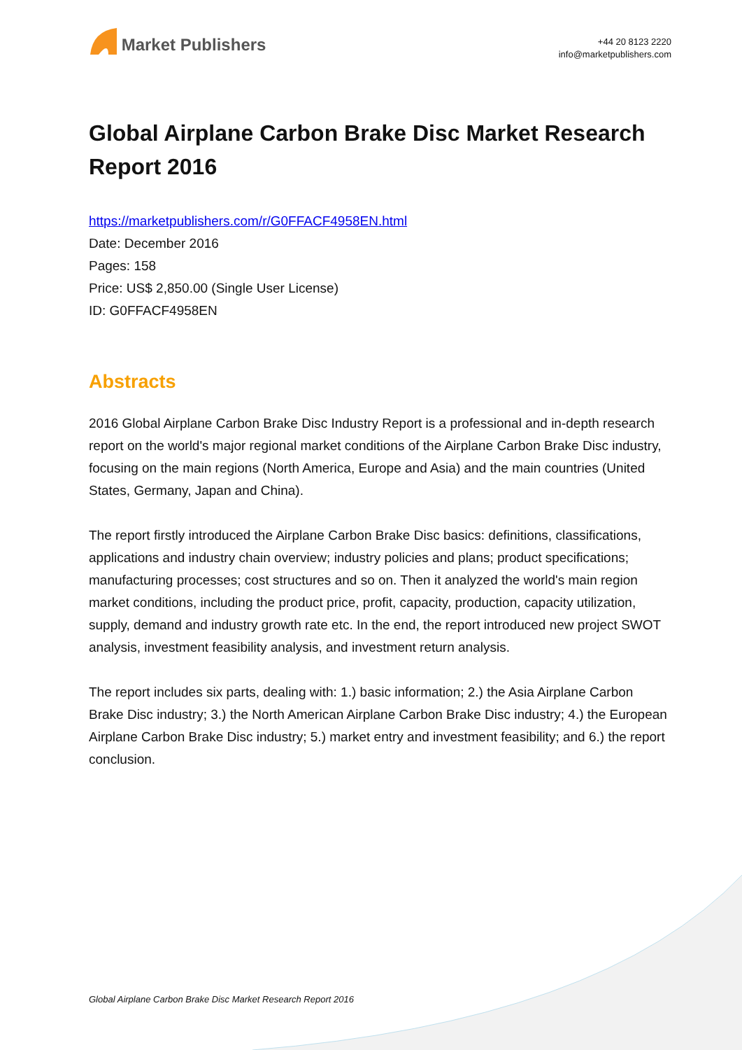Market Publishers
+44 20 8123 2220
info@marketpublishers.com
Global Airplane Carbon Brake Disc Market Research Report 2016
https://marketpublishers.com/r/G0FFACF4958EN.html
Date: December 2016
Pages: 158
Price: US$ 2,850.00 (Single User License)
ID: G0FFACF4958EN
Abstracts
2016 Global Airplane Carbon Brake Disc Industry Report is a professional and in-depth research report on the world's major regional market conditions of the Airplane Carbon Brake Disc industry, focusing on the main regions (North America, Europe and Asia) and the main countries (United States, Germany, Japan and China).
The report firstly introduced the Airplane Carbon Brake Disc basics: definitions, classifications, applications and industry chain overview; industry policies and plans; product specifications; manufacturing processes; cost structures and so on. Then it analyzed the world's main region market conditions, including the product price, profit, capacity, production, capacity utilization, supply, demand and industry growth rate etc. In the end, the report introduced new project SWOT analysis, investment feasibility analysis, and investment return analysis.
The report includes six parts, dealing with: 1.) basic information; 2.) the Asia Airplane Carbon Brake Disc industry; 3.) the North American Airplane Carbon Brake Disc industry; 4.) the European Airplane Carbon Brake Disc industry; 5.) market entry and investment feasibility; and 6.) the report conclusion.
Global Airplane Carbon Brake Disc Market Research Report 2016